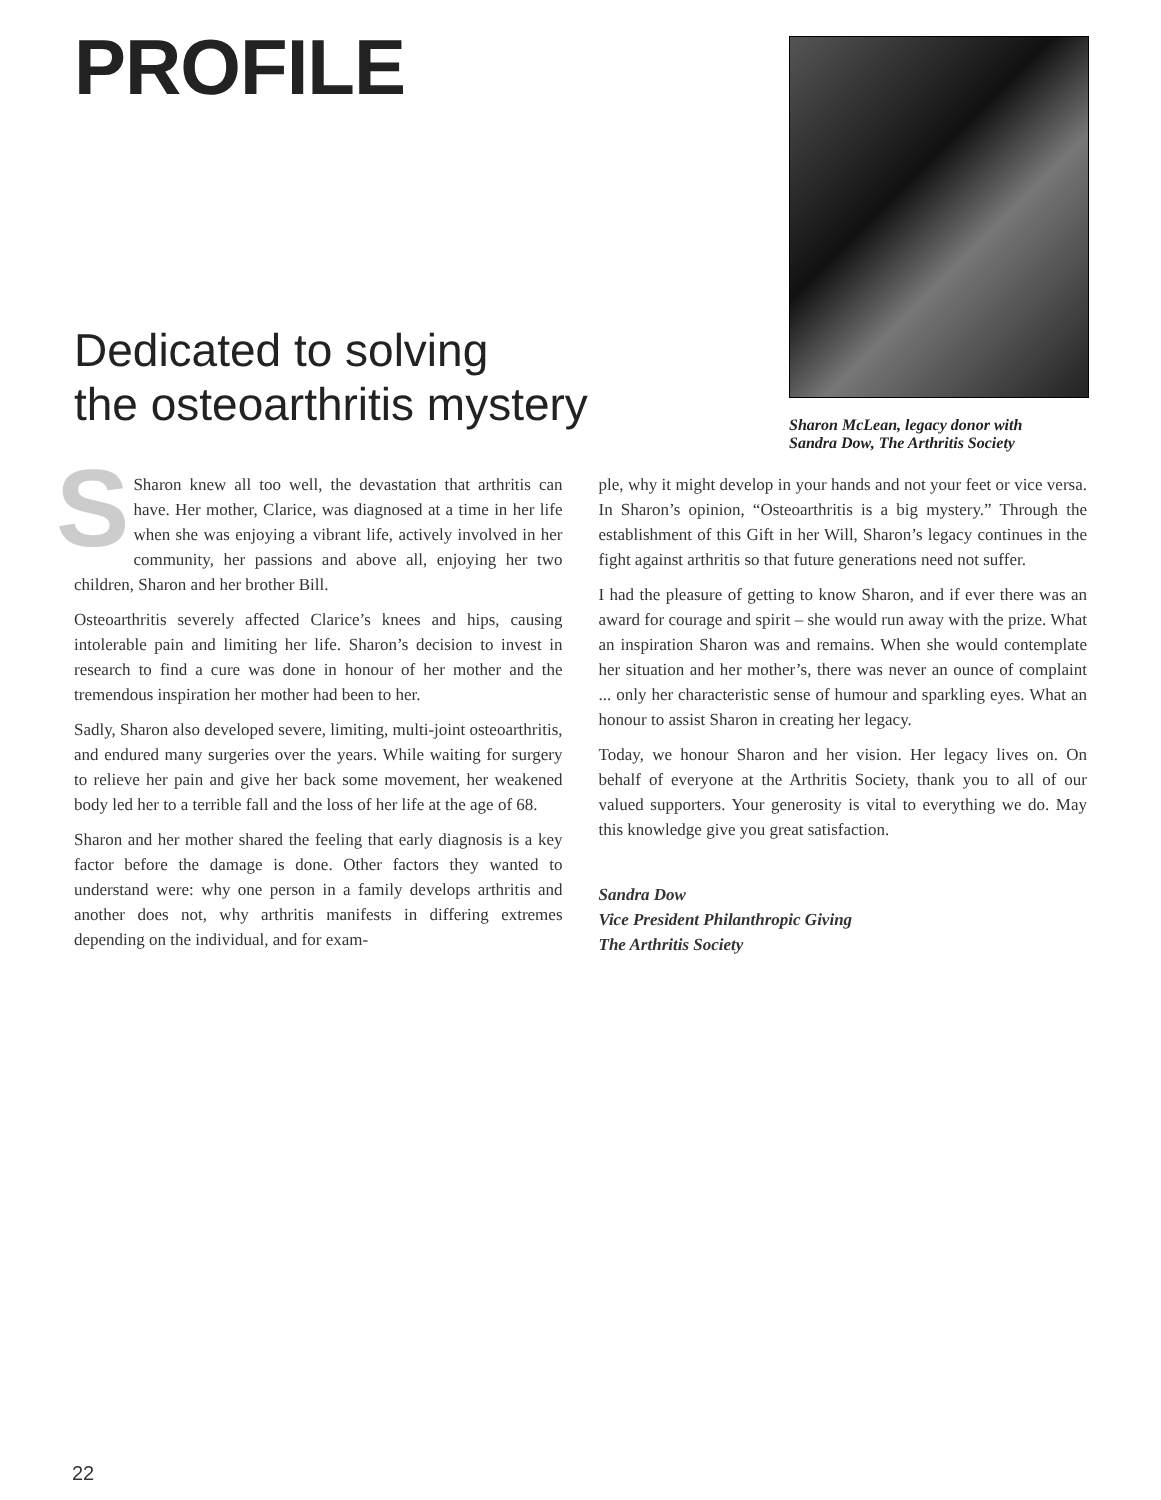PROFILE
Dedicated to solving
the osteoarthritis mystery
Sharon McLean, legacy donor with
Sandra Dow, The Arthritis Society
SSharon knew all too well, the devastation that arthritis can have. Her mother, Clarice, was diagnosed at a time in her life when she was enjoying a vibrant life, actively involved in her community, her passions and above all, enjoying her two children, Sharon and her brother Bill.
Osteoarthritis severely affected Clarice’s knees and hips, causing intolerable pain and limiting her life. Sharon’s decision to invest in research to find a cure was done in honour of her mother and the tremendous inspiration her mother had been to her.
Sadly, Sharon also developed severe, limiting, multi-joint osteoarthritis, and endured many surgeries over the years. While waiting for surgery to relieve her pain and give her back some movement, her weakened body led her to a terrible fall and the loss of her life at the age of 68.
Sharon and her mother shared the feeling that early diagnosis is a key factor before the damage is done. Other factors they wanted to understand were: why one person in a family develops arthritis and another does not, why arthritis manifests in differing extremes depending on the individual, and for exam-
ple, why it might develop in your hands and not your feet or vice versa. In Sharon’s opinion, “Osteoarthritis is a big mystery.” Through the establishment of this Gift in her Will, Sharon’s legacy continues in the fight against arthritis so that future generations need not suffer.
I had the pleasure of getting to know Sharon, and if ever there was an award for courage and spirit – she would run away with the prize. What an inspiration Sharon was and remains. When she would contemplate her situation and her mother’s, there was never an ounce of complaint ... only her characteristic sense of humour and sparkling eyes. What an honour to assist Sharon in creating her legacy.
Today, we honour Sharon and her vision. Her legacy lives on. On behalf of everyone at the Arthritis Society, thank you to all of our valued supporters. Your generosity is vital to everything we do. May this knowledge give you great satisfaction.
Sandra Dow
Vice President Philanthropic Giving
The Arthritis Society
22